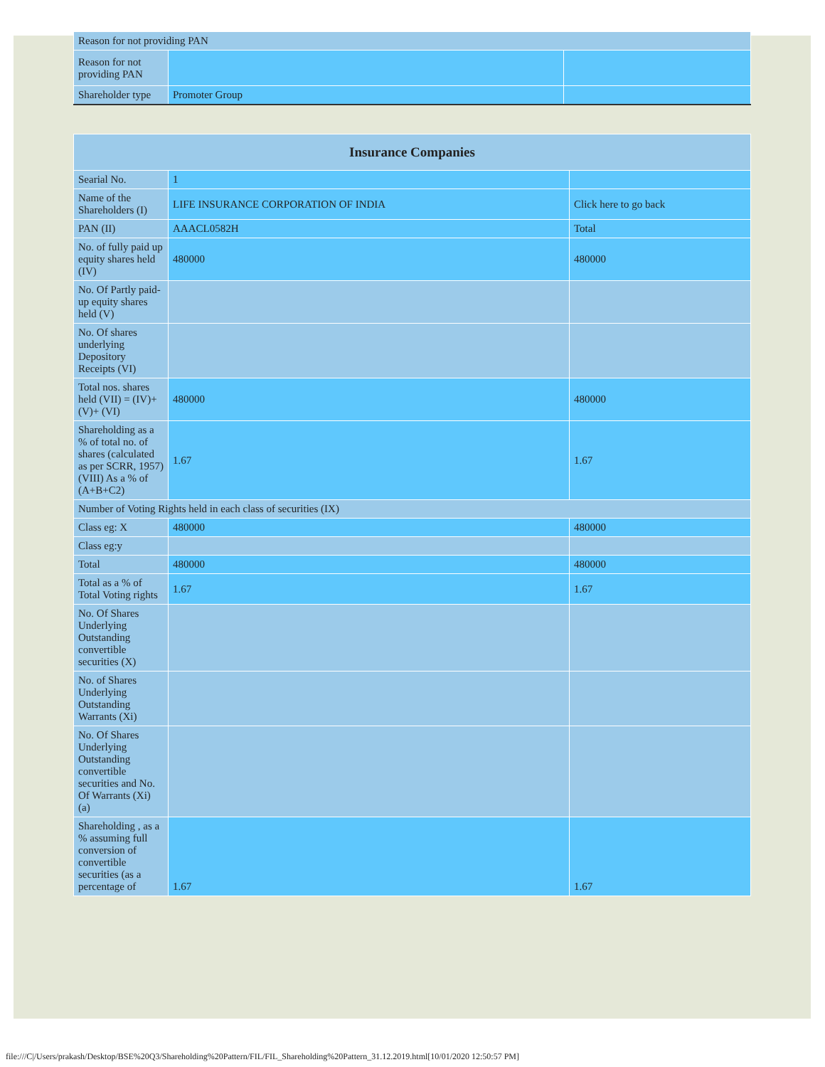| Reason for not providing PAN | | |
| Reason for not providing PAN | | |
| Shareholder type | Promoter Group | |
| Insurance Companies | | |
| --- | --- | --- |
| Searial No. | 1 | |
| Name of the Shareholders (I) | LIFE INSURANCE CORPORATION OF INDIA | Click here to go back |
| PAN (II) | AAACL0582H | Total |
| No. of fully paid up equity shares held (IV) | 480000 | 480000 |
| No. Of Partly paid-up equity shares held (V) | | |
| No. Of shares underlying Depository Receipts (VI) | | |
| Total nos. shares held (VII) = (IV)+(V)+ (VI) | 480000 | 480000 |
| Shareholding as a % of total no. of shares (calculated as per SCRR, 1957) (VIII) As a % of (A+B+C2) | 1.67 | 1.67 |
| Number of Voting Rights held in each class of securities (IX) | | |
| Class eg: X | 480000 | 480000 |
| Class eg:y | | |
| Total | 480000 | 480000 |
| Total as a % of Total Voting rights | 1.67 | 1.67 |
| No. Of Shares Underlying Outstanding convertible securities (X) | | |
| No. of Shares Underlying Outstanding Warrants (Xi) | | |
| No. Of Shares Underlying Outstanding convertible securities and No. Of Warrants (Xi) (a) | | |
| Shareholding , as a % assuming full conversion of convertible securities (as a percentage of | 1.67 | 1.67 |
file:///C|/Users/prakash/Desktop/BSE%20Q3/Shareholding%20Pattern/FIL/FIL_Shareholding%20Pattern_31.12.2019.html[10/01/2020 12:50:57 PM]